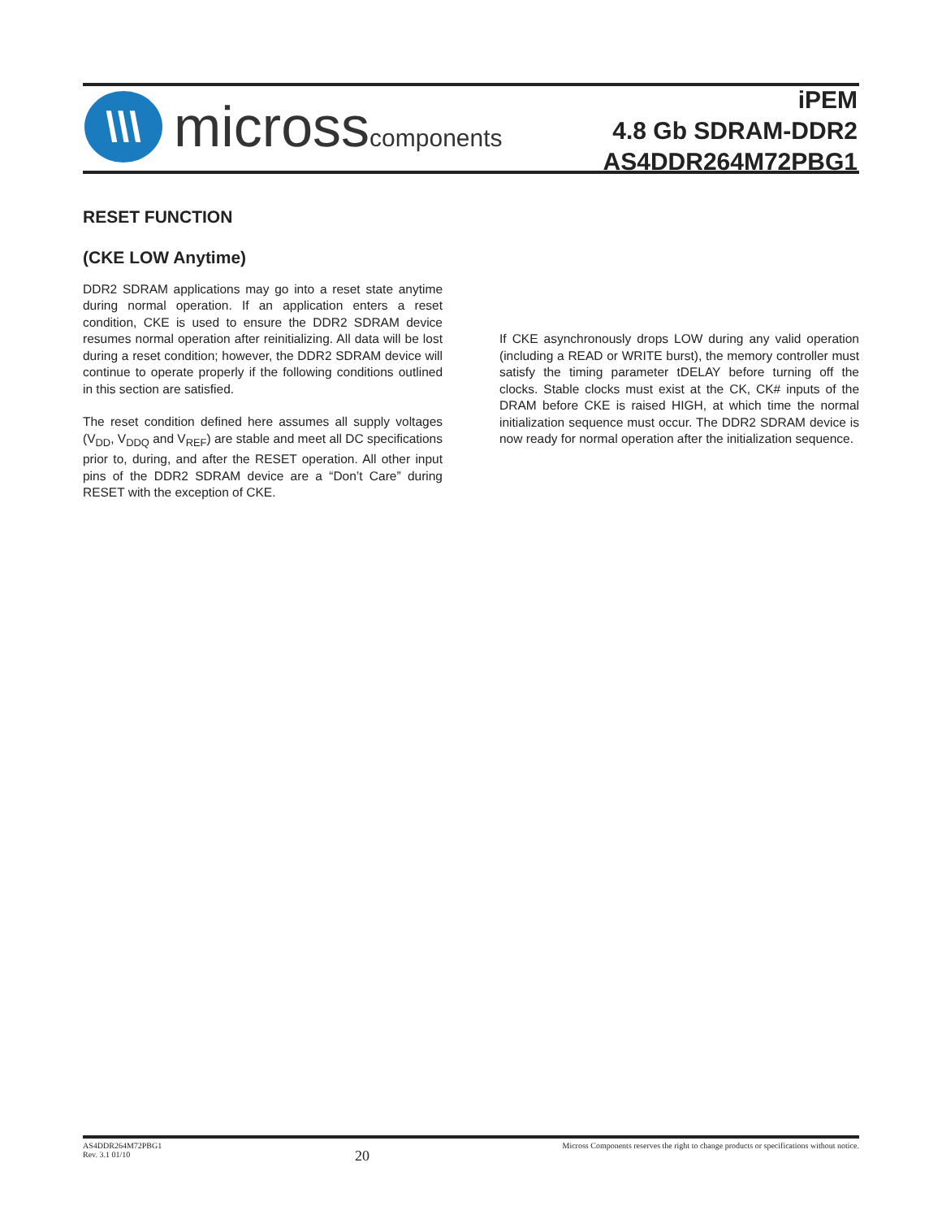\\\
microsscomponents
iPEM
4.8 Gb SDRAM-DDR2
AS4DDR264M72PBG1
RESET FUNCTION
(CKE LOW Anytime)
DDR2 SDRAM applications may go into a reset state anytime during normal operation. If an application enters a reset condition, CKE is used to ensure the DDR2 SDRAM device resumes normal operation after reinitializing. All data will be lost during a reset condition; however, the DDR2 SDRAM device will continue to operate properly if the following conditions outlined in this section are satisfied.
The reset condition defined here assumes all supply voltages (V<sub>DD</sub>, V<sub>DDQ</sub> and V<sub>REF</sub>) are stable and meet all DC specifications prior to, during, and after the RESET operation. All other input pins of the DDR2 SDRAM device are a “Don’t Care” during RESET with the exception of CKE.
If CKE asynchronously drops LOW during any valid operation (including a READ or WRITE burst), the memory controller must satisfy the timing parameter tDELAY before turning off the clocks. Stable clocks must exist at the CK, CK# inputs of the DRAM before CKE is raised HIGH, at which time the normal initialization sequence must occur. The DDR2 SDRAM device is now ready for normal operation after the initialization sequence.
AS4DDR264M72PBG1
Rev. 3.1 01/10
20
Micross Components reserves the right to change products or specifications without notice.